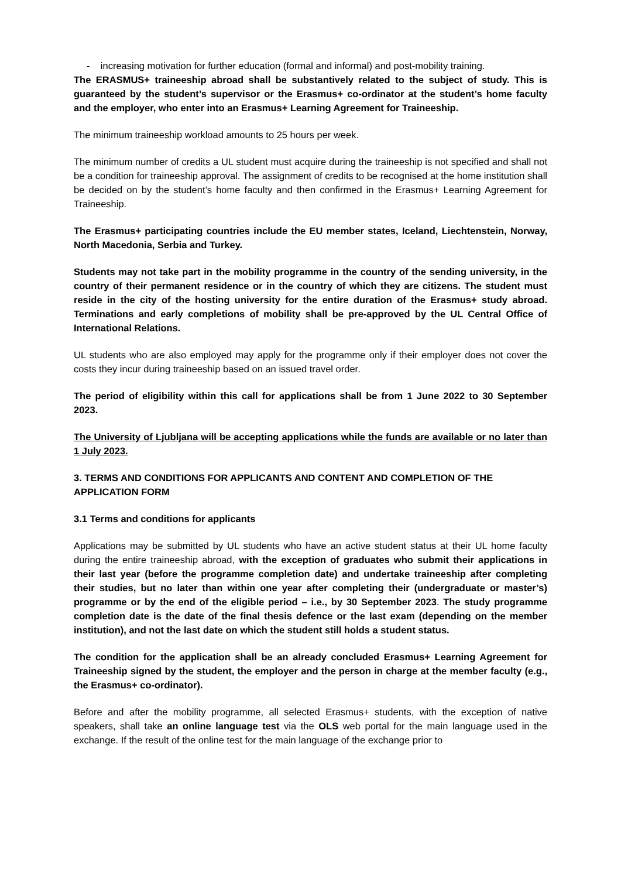- increasing motivation for further education (formal and informal) and post-mobility training.
The ERASMUS+ traineeship abroad shall be substantively related to the subject of study. This is guaranteed by the student’s supervisor or the Erasmus+ co-ordinator at the student’s home faculty and the employer, who enter into an Erasmus+ Learning Agreement for Traineeship.
The minimum traineeship workload amounts to 25 hours per week.
The minimum number of credits a UL student must acquire during the traineeship is not specified and shall not be a condition for traineeship approval. The assignment of credits to be recognised at the home institution shall be decided on by the student’s home faculty and then confirmed in the Erasmus+ Learning Agreement for Traineeship.
The Erasmus+ participating countries include the EU member states, Iceland, Liechtenstein, Norway, North Macedonia, Serbia and Turkey.
Students may not take part in the mobility programme in the country of the sending university, in the country of their permanent residence or in the country of which they are citizens. The student must reside in the city of the hosting university for the entire duration of the Erasmus+ study abroad. Terminations and early completions of mobility shall be pre-approved by the UL Central Office of International Relations.
UL students who are also employed may apply for the programme only if their employer does not cover the costs they incur during traineeship based on an issued travel order.
The period of eligibility within this call for applications shall be from 1 June 2022 to 30 September 2023.
The University of Ljubljana will be accepting applications while the funds are available or no later than 1 July 2023.
3. TERMS AND CONDITIONS FOR APPLICANTS AND CONTENT AND COMPLETION OF THE APPLICATION FORM
3.1 Terms and conditions for applicants
Applications may be submitted by UL students who have an active student status at their UL home faculty during the entire traineeship abroad, with the exception of graduates who submit their applications in their last year (before the programme completion date) and undertake traineeship after completing their studies, but no later than within one year after completing their (undergraduate or master’s) programme or by the end of the eligible period – i.e., by 30 September 2023. The study programme completion date is the date of the final thesis defence or the last exam (depending on the member institution), and not the last date on which the student still holds a student status.
The condition for the application shall be an already concluded Erasmus+ Learning Agreement for Traineeship signed by the student, the employer and the person in charge at the member faculty (e.g., the Erasmus+ co-ordinator).
Before and after the mobility programme, all selected Erasmus+ students, with the exception of native speakers, shall take an online language test via the OLS web portal for the main language used in the exchange. If the result of the online test for the main language of the exchange prior to